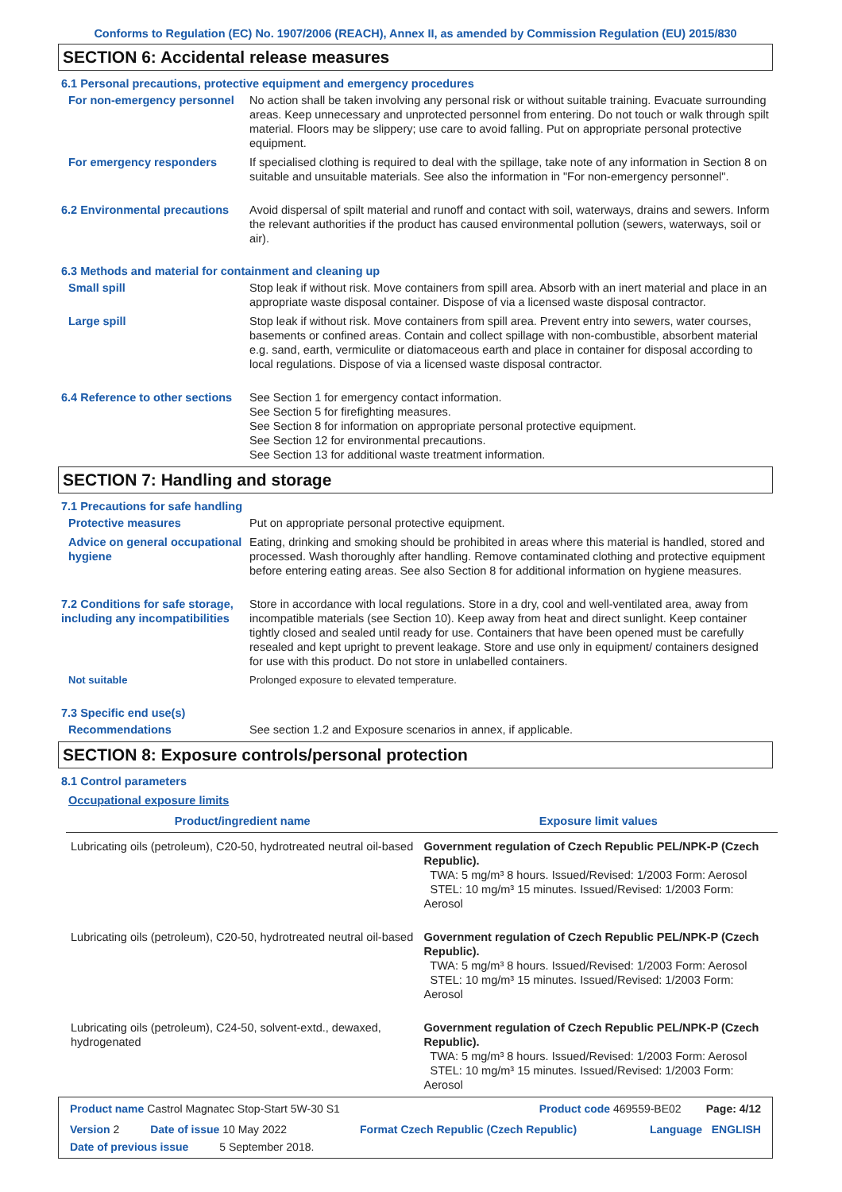Conforms to Regulation (EC) No. 1907/2006 (REACH), Annex II, as amended by Commission Regulation (EU) 2015/830
SECTION 6: Accidental release measures
6.1 Personal precautions, protective equipment and emergency procedures
For non-emergency personnel
No action shall be taken involving any personal risk or without suitable training. Evacuate surrounding areas. Keep unnecessary and unprotected personnel from entering. Do not touch or walk through spilt material. Floors may be slippery; use care to avoid falling. Put on appropriate personal protective equipment.
For emergency responders If specialised clothing is required to deal with the spillage, take note of any information in Section 8 on suitable and unsuitable materials. See also the information in "For non-emergency personnel".
6.2 Environmental precautions
Avoid dispersal of spilt material and runoff and contact with soil, waterways, drains and sewers. Inform the relevant authorities if the product has caused environmental pollution (sewers, waterways, soil or air).
6.3 Methods and material for containment and cleaning up
Small spill Stop leak if without risk. Move containers from spill area. Absorb with an inert material and place in an appropriate waste disposal container. Dispose of via a licensed waste disposal contractor.
Large spill Stop leak if without risk. Move containers from spill area. Prevent entry into sewers, water courses, basements or confined areas. Contain and collect spillage with non-combustible, absorbent material e.g. sand, earth, vermiculite or diatomaceous earth and place in container for disposal according to local regulations. Dispose of via a licensed waste disposal contractor.
6.4 Reference to other sections
See Section 1 for emergency contact information.
See Section 5 for firefighting measures.
See Section 8 for information on appropriate personal protective equipment.
See Section 12 for environmental precautions.
See Section 13 for additional waste treatment information.
SECTION 7: Handling and storage
7.1 Precautions for safe handling
Protective measures Put on appropriate personal protective equipment.
Advice on general occupational hygiene
Eating, drinking and smoking should be prohibited in areas where this material is handled, stored and processed. Wash thoroughly after handling. Remove contaminated clothing and protective equipment before entering eating areas. See also Section 8 for additional information on hygiene measures.
7.2 Conditions for safe storage, including any incompatibilities
Store in accordance with local regulations. Store in a dry, cool and well-ventilated area, away from incompatible materials (see Section 10). Keep away from heat and direct sunlight. Keep container tightly closed and sealed until ready for use. Containers that have been opened must be carefully resealed and kept upright to prevent leakage. Store and use only in equipment/ containers designed for use with this product. Do not store in unlabelled containers.
Not suitable Prolonged exposure to elevated temperature.
7.3 Specific end use(s)
Recommendations See section 1.2 and Exposure scenarios in annex, if applicable.
SECTION 8: Exposure controls/personal protection
8.1 Control parameters
Occupational exposure limits
| Product/ingredient name | Exposure limit values |
| --- | --- |
| Lubricating oils (petroleum), C20-50, hydrotreated neutral oil-based | Government regulation of Czech Republic PEL/NPK-P (Czech Republic). TWA: 5 mg/m³ 8 hours. Issued/Revised: 1/2003 Form: Aerosol STEL: 10 mg/m³ 15 minutes. Issued/Revised: 1/2003 Form: Aerosol |
| Lubricating oils (petroleum), C20-50, hydrotreated neutral oil-based | Government regulation of Czech Republic PEL/NPK-P (Czech Republic). TWA: 5 mg/m³ 8 hours. Issued/Revised: 1/2003 Form: Aerosol STEL: 10 mg/m³ 15 minutes. Issued/Revised: 1/2003 Form: Aerosol |
| Lubricating oils (petroleum), C24-50, solvent-extd., dewaxed, hydrogenated | Government regulation of Czech Republic PEL/NPK-P (Czech Republic). TWA: 5 mg/m³ 8 hours. Issued/Revised: 1/2003 Form: Aerosol STEL: 10 mg/m³ 15 minutes. Issued/Revised: 1/2003 Form: Aerosol |
Product name Castrol Magnatec Stop-Start 5W-30 S1 Product code 469559-BE02 Page: 4/12
Version 2 Date of issue 10 May 2022 Format Czech Republic (Czech Republic) Language ENGLISH
Date of previous issue 5 September 2018.